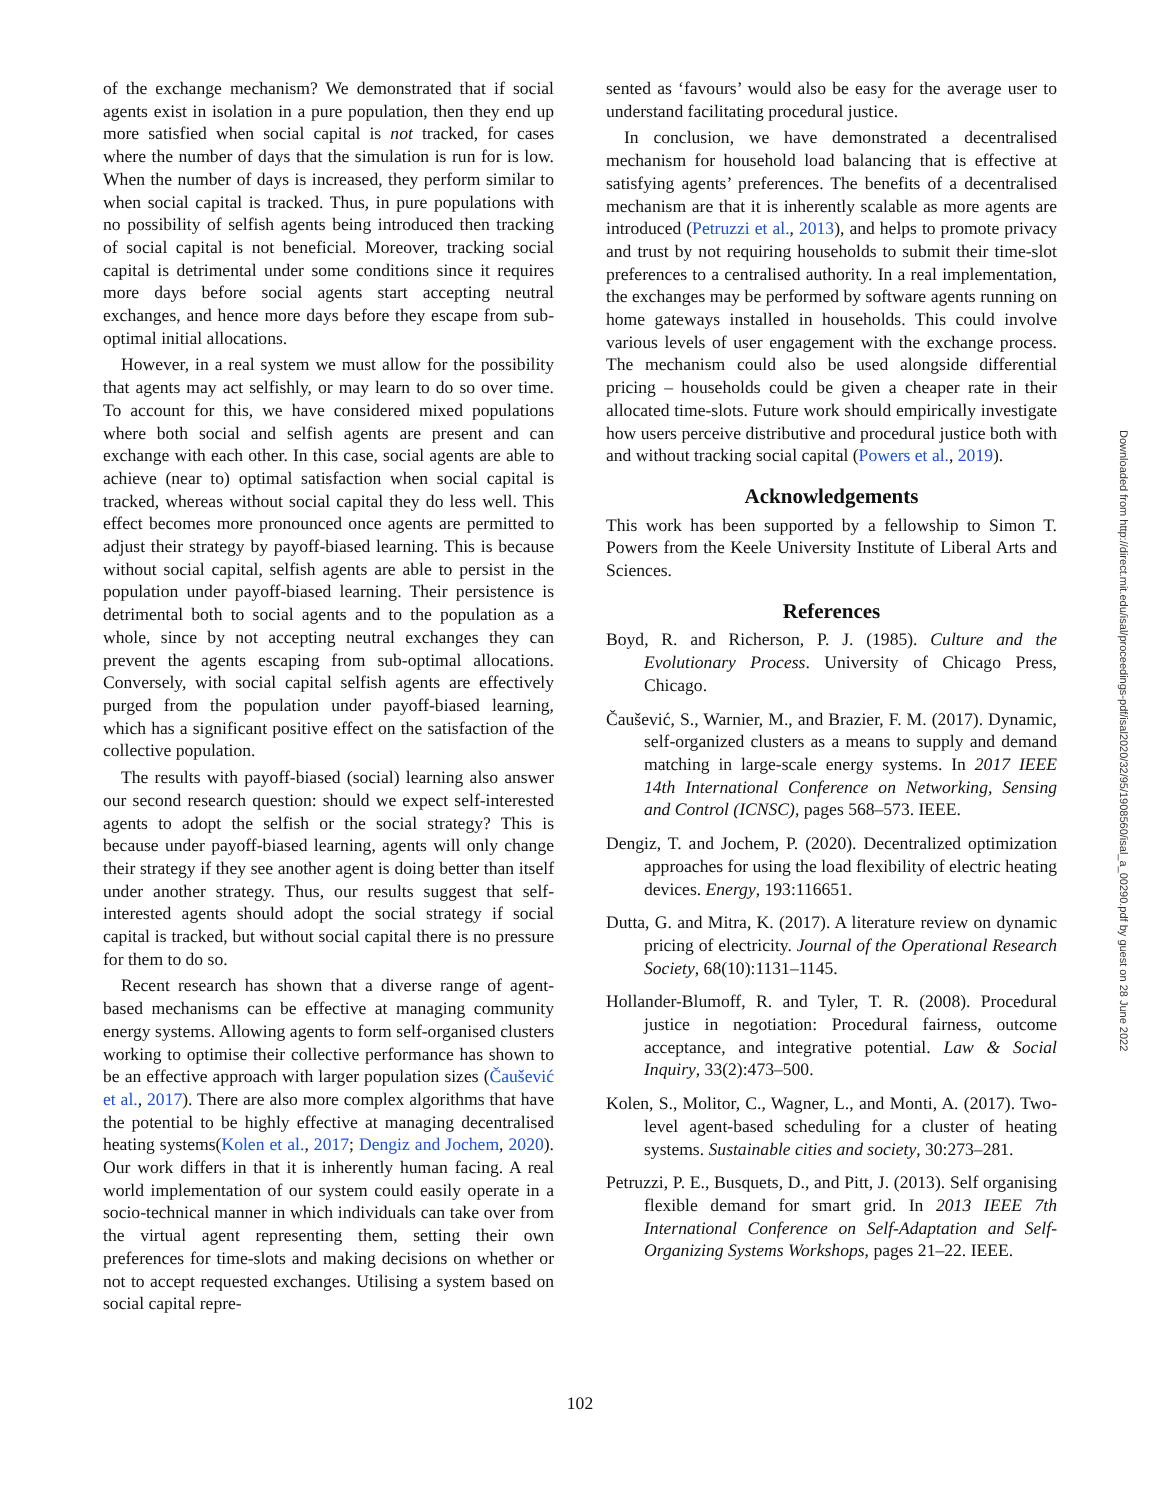of the exchange mechanism? We demonstrated that if social agents exist in isolation in a pure population, then they end up more satisfied when social capital is not tracked, for cases where the number of days that the simulation is run for is low. When the number of days is increased, they perform similar to when social capital is tracked. Thus, in pure populations with no possibility of selfish agents being introduced then tracking of social capital is not beneficial. Moreover, tracking social capital is detrimental under some conditions since it requires more days before social agents start accepting neutral exchanges, and hence more days before they escape from sub-optimal initial allocations.
However, in a real system we must allow for the possibility that agents may act selfishly, or may learn to do so over time. To account for this, we have considered mixed populations where both social and selfish agents are present and can exchange with each other. In this case, social agents are able to achieve (near to) optimal satisfaction when social capital is tracked, whereas without social capital they do less well. This effect becomes more pronounced once agents are permitted to adjust their strategy by payoff-biased learning. This is because without social capital, selfish agents are able to persist in the population under payoff-biased learning. Their persistence is detrimental both to social agents and to the population as a whole, since by not accepting neutral exchanges they can prevent the agents escaping from sub-optimal allocations. Conversely, with social capital selfish agents are effectively purged from the population under payoff-biased learning, which has a significant positive effect on the satisfaction of the collective population.
The results with payoff-biased (social) learning also answer our second research question: should we expect self-interested agents to adopt the selfish or the social strategy? This is because under payoff-biased learning, agents will only change their strategy if they see another agent is doing better than itself under another strategy. Thus, our results suggest that self-interested agents should adopt the social strategy if social capital is tracked, but without social capital there is no pressure for them to do so.
Recent research has shown that a diverse range of agent-based mechanisms can be effective at managing community energy systems. Allowing agents to form self-organised clusters working to optimise their collective performance has shown to be an effective approach with larger population sizes (Čaušević et al., 2017). There are also more complex algorithms that have the potential to be highly effective at managing decentralised heating systems(Kolen et al., 2017; Dengiz and Jochem, 2020). Our work differs in that it is inherently human facing. A real world implementation of our system could easily operate in a socio-technical manner in which individuals can take over from the virtual agent representing them, setting their own preferences for time-slots and making decisions on whether or not to accept requested exchanges. Utilising a system based on social capital repre-
sented as ‘favours’ would also be easy for the average user to understand facilitating procedural justice.
In conclusion, we have demonstrated a decentralised mechanism for household load balancing that is effective at satisfying agents’ preferences. The benefits of a decentralised mechanism are that it is inherently scalable as more agents are introduced (Petruzzi et al., 2013), and helps to promote privacy and trust by not requiring households to submit their time-slot preferences to a centralised authority. In a real implementation, the exchanges may be performed by software agents running on home gateways installed in households. This could involve various levels of user engagement with the exchange process. The mechanism could also be used alongside differential pricing – households could be given a cheaper rate in their allocated time-slots. Future work should empirically investigate how users perceive distributive and procedural justice both with and without tracking social capital (Powers et al., 2019).
Acknowledgements
This work has been supported by a fellowship to Simon T. Powers from the Keele University Institute of Liberal Arts and Sciences.
References
Boyd, R. and Richerson, P. J. (1985). Culture and the Evolutionary Process. University of Chicago Press, Chicago.
Čaušević, S., Warnier, M., and Brazier, F. M. (2017). Dynamic, self-organized clusters as a means to supply and demand matching in large-scale energy systems. In 2017 IEEE 14th International Conference on Networking, Sensing and Control (ICNSC), pages 568–573. IEEE.
Dengiz, T. and Jochem, P. (2020). Decentralized optimization approaches for using the load flexibility of electric heating devices. Energy, 193:116651.
Dutta, G. and Mitra, K. (2017). A literature review on dynamic pricing of electricity. Journal of the Operational Research Society, 68(10):1131–1145.
Hollander-Blumoff, R. and Tyler, T. R. (2008). Procedural justice in negotiation: Procedural fairness, outcome acceptance, and integrative potential. Law & Social Inquiry, 33(2):473–500.
Kolen, S., Molitor, C., Wagner, L., and Monti, A. (2017). Two-level agent-based scheduling for a cluster of heating systems. Sustainable cities and society, 30:273–281.
Petruzzi, P. E., Busquets, D., and Pitt, J. (2013). Self organising flexible demand for smart grid. In 2013 IEEE 7th International Conference on Self-Adaptation and Self-Organizing Systems Workshops, pages 21–22. IEEE.
Downloaded from http://direct.mit.edu/isal/proceedings-pdf/isal2020/32/95/1908560/isal_a_00290.pdf by guest on 28 June 2022
102